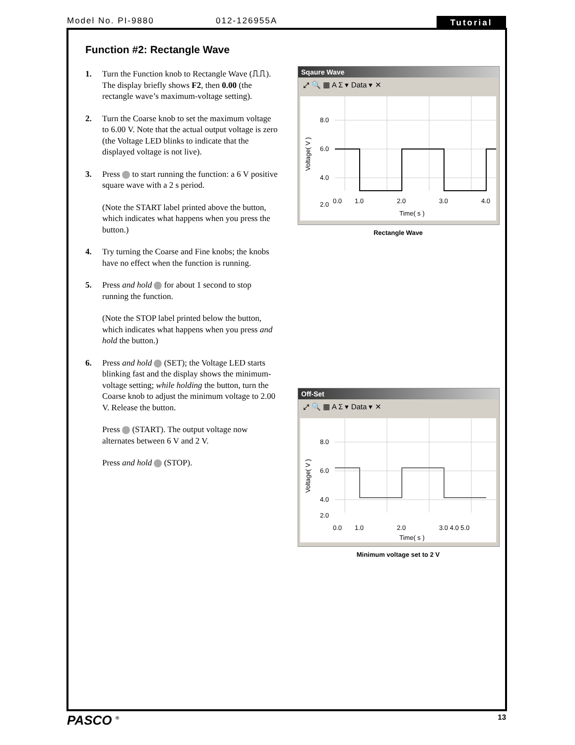Model No. PI-9880 012-126955A Tutorial
Function #2: Rectangle Wave
1. Turn the Function knob to Rectangle Wave (⎍⎍). The display briefly shows F2, then 0.00 (the rectangle wave’s maximum-voltage setting).
2. Turn the Coarse knob to set the maximum voltage to 6.00 V. Note that the actual output voltage is zero (the Voltage LED blinks to indicate that the displayed voltage is not live).
3. Press to start running the function: a 6 V positive square wave with a 2 s period.
(Note the START label printed above the button, which indicates what happens when you press the button.)
4. Try turning the Coarse and Fine knobs; the knobs have no effect when the function is running.
5. Press and hold for about 1 second to stop running the function.
(Note the STOP label printed below the button, which indicates what happens when you press and hold the button.)
6. Press and hold (SET); the Voltage LED starts blinking fast and the display shows the minimum-voltage setting; while holding the button, turn the Coarse knob to adjust the minimum voltage to 2.00 V. Release the button.
Press (START). The output voltage now alternates between 6 V and 2 V.
Press and hold (STOP).
Sqaure Wave
⤢ 🔍 ▦ A Σ ▾ Data ▾ ✕
8.0
6.0
4.0
2.0
0.0
1.0
2.0
3.0
4.0
Time( s )
Voltage( V )
Rectangle Wave
Off-Set
⤢ 🔍 ▦ A Σ ▾ Data ▾ ✕
8.0
6.0
4.0
2.0
0.0
1.0
2.0
3.0 4.0 5.0
Time( s )
Voltage( V )
Minimum voltage set to 2 V
PASCO <sup>®</sup> 13